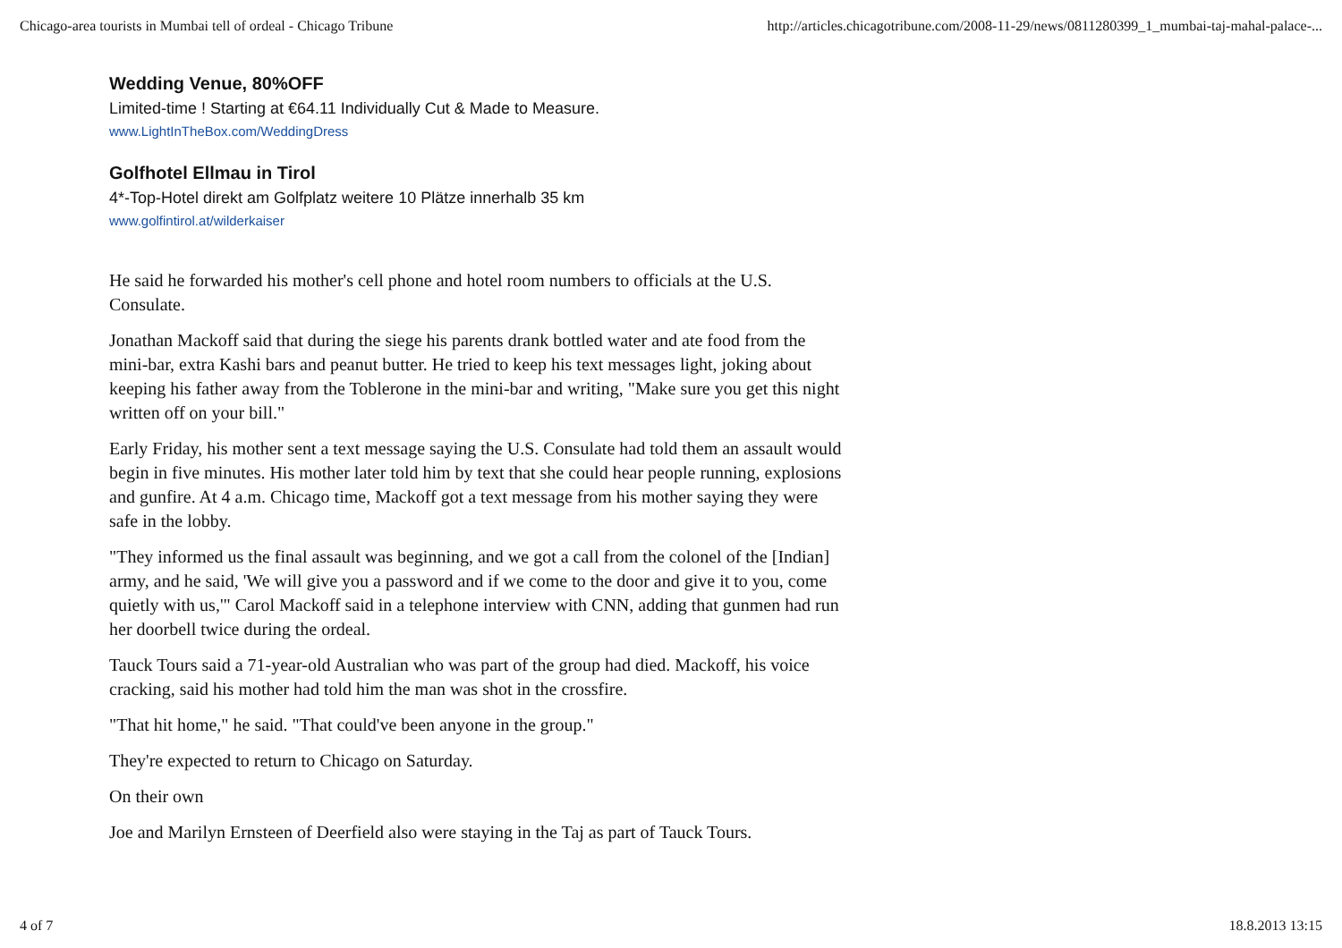Chicago-area tourists in Mumbai tell of ordeal - Chicago Tribune http://articles.chicagotribune.com/2008-11-29/news/0811280399_1_mumbai-taj-mahal-palace-...
Wedding Venue, 80%OFF
Limited-time ! Starting at €64.11 Individually Cut & Made to Measure.
www.LightInTheBox.com/WeddingDress
Golfhotel Ellmau in Tirol
4*-Top-Hotel direkt am Golfplatz weitere 10 Plätze innerhalb 35 km
www.golfintirol.at/wilderkaiser
He said he forwarded his mother's cell phone and hotel room numbers to officials at the U.S. Consulate.
Jonathan Mackoff said that during the siege his parents drank bottled water and ate food from the mini-bar, extra Kashi bars and peanut butter. He tried to keep his text messages light, joking about keeping his father away from the Toblerone in the mini-bar and writing, "Make sure you get this night written off on your bill."
Early Friday, his mother sent a text message saying the U.S. Consulate had told them an assault would begin in five minutes. His mother later told him by text that she could hear people running, explosions and gunfire. At 4 a.m. Chicago time, Mackoff got a text message from his mother saying they were safe in the lobby.
"They informed us the final assault was beginning, and we got a call from the colonel of the [Indian] army, and he said, 'We will give you a password and if we come to the door and give it to you, come quietly with us,'" Carol Mackoff said in a telephone interview with CNN, adding that gunmen had run her doorbell twice during the ordeal.
Tauck Tours said a 71-year-old Australian who was part of the group had died. Mackoff, his voice cracking, said his mother had told him the man was shot in the crossfire.
"That hit home," he said. "That could've been anyone in the group."
They're expected to return to Chicago on Saturday.
On their own
Joe and Marilyn Ernsteen of Deerfield also were staying in the Taj as part of Tauck Tours.
4 of 7 18.8.2013 13:15